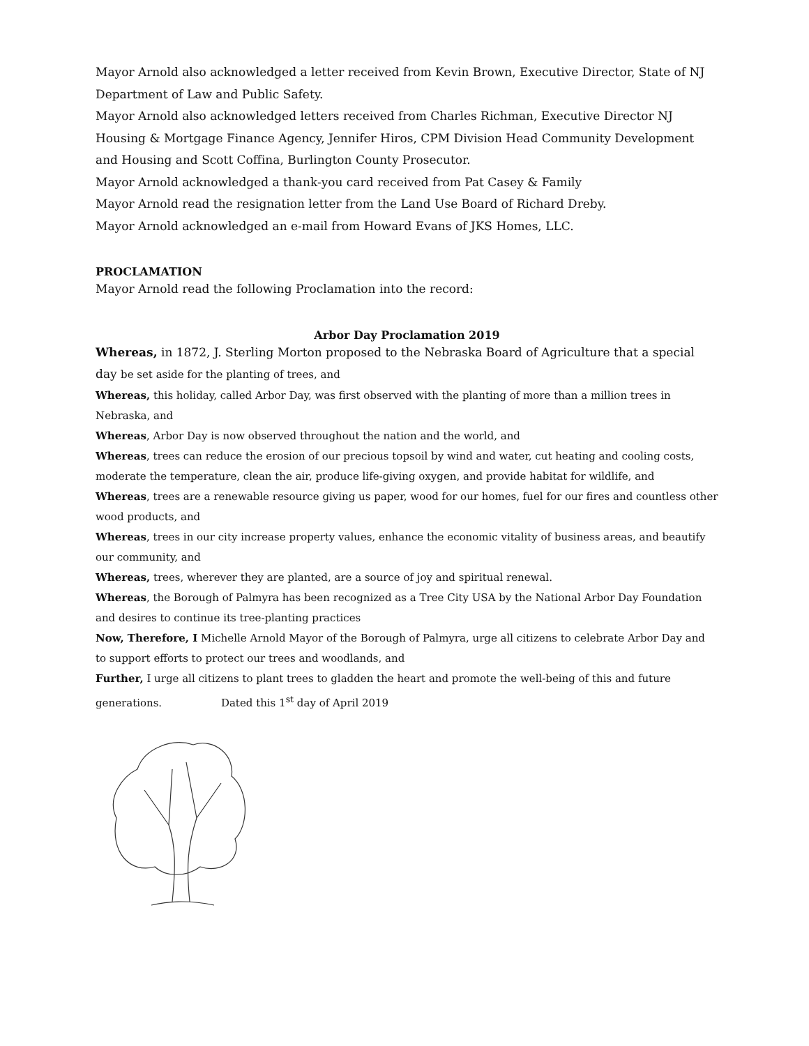Mayor Arnold also acknowledged a letter received from Kevin Brown, Executive Director, State of NJ Department of Law and Public Safety.
Mayor Arnold also acknowledged letters received from Charles Richman, Executive Director NJ Housing & Mortgage Finance Agency, Jennifer Hiros, CPM Division Head Community Development and Housing and Scott Coffina, Burlington County Prosecutor.
Mayor Arnold acknowledged a thank-you card received from Pat Casey & Family
Mayor Arnold read the resignation letter from the Land Use Board of Richard Dreby.
Mayor Arnold acknowledged an e-mail from Howard Evans of JKS Homes, LLC.
PROCLAMATION
Mayor Arnold read the following Proclamation into the record:
Arbor Day Proclamation 2019
Whereas, in 1872, J. Sterling Morton proposed to the Nebraska Board of Agriculture that a special day be set aside for the planting of trees, and
Whereas, this holiday, called Arbor Day, was first observed with the planting of more than a million trees in Nebraska, and
Whereas, Arbor Day is now observed throughout the nation and the world, and
Whereas, trees can reduce the erosion of our precious topsoil by wind and water, cut heating and cooling costs, moderate the temperature, clean the air, produce life-giving oxygen, and provide habitat for wildlife, and
Whereas, trees are a renewable resource giving us paper, wood for our homes, fuel for our fires and countless other wood products, and
Whereas, trees in our city increase property values, enhance the economic vitality of business areas, and beautify our community, and
Whereas, trees, wherever they are planted, are a source of joy and spiritual renewal.
Whereas, the Borough of Palmyra has been recognized as a Tree City USA by the National Arbor Day Foundation and desires to continue its tree-planting practices
Now, Therefore, I Michelle Arnold Mayor of the Borough of Palmyra, urge all citizens to celebrate Arbor Day and to support efforts to protect our trees and woodlands, and
Further, I urge all citizens to plant trees to gladden the heart and promote the well-being of this and future generations. Dated this 1<sup>st</sup> day of April 2019